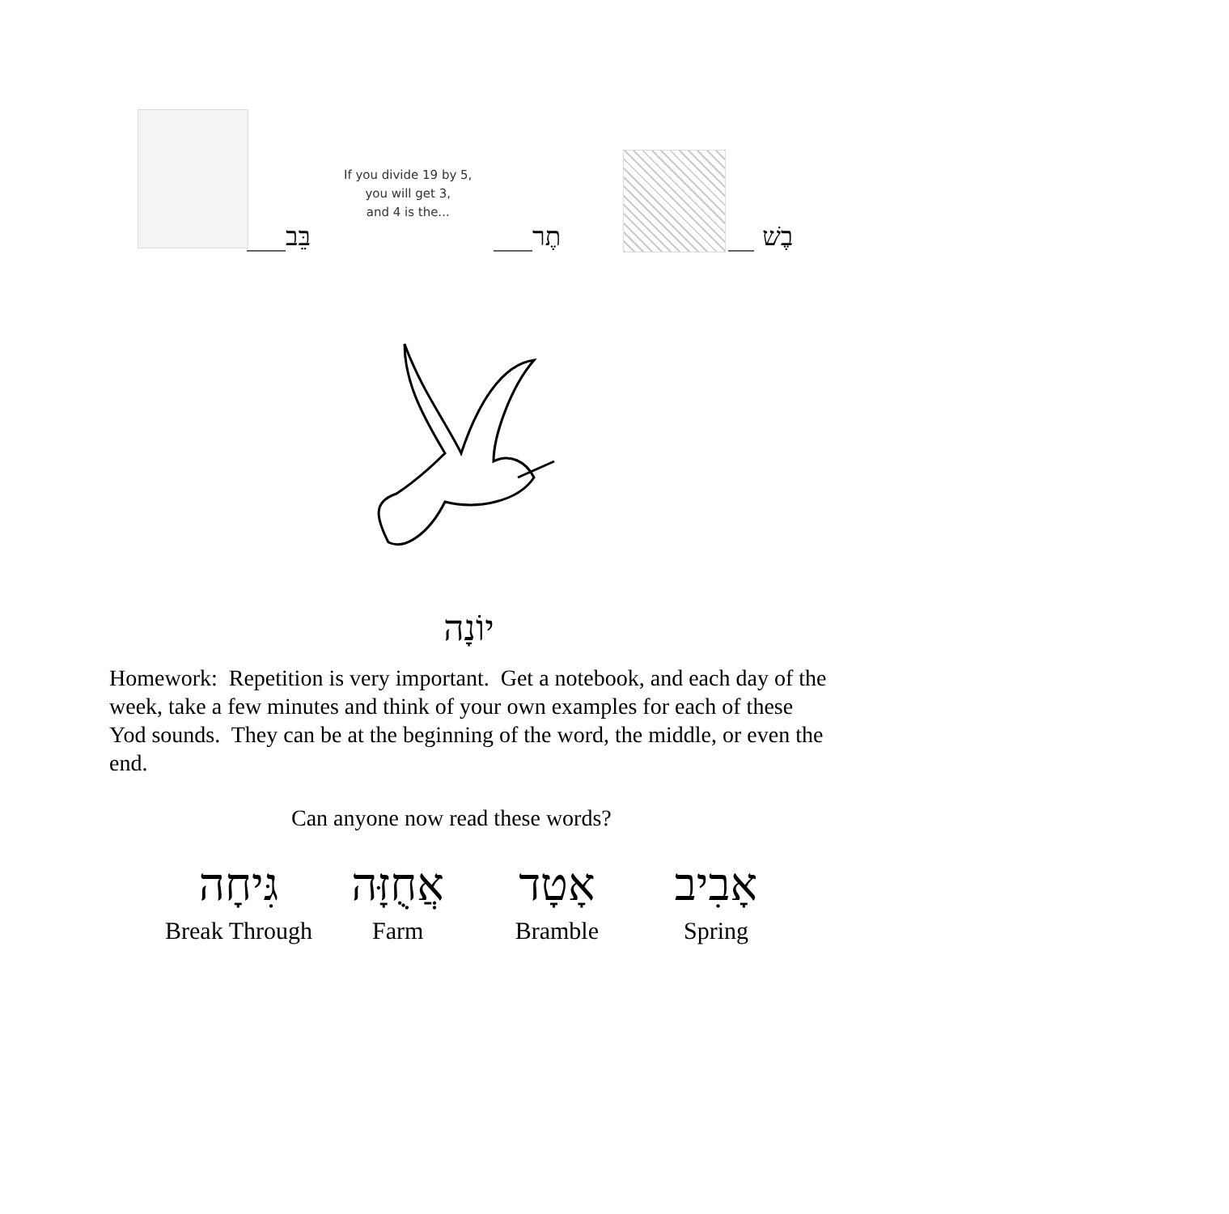If you divide 19 by 5,
you will get 3,
and 4 is the...
בֵּב___ תֶר___ בֶשׁ __
יוֹנָה
Homework: Repetition is very important. Get a notebook, and each day of the week, take a few minutes and think of your own examples for each of these Yod sounds. They can be at the beginning of the word, the middle, or even the end.
Can anyone now read these words?
גִּיחָה
Break Through
אֲחֻזָּה
Farm
אָטָד
Bramble
אָבִיב
Spring